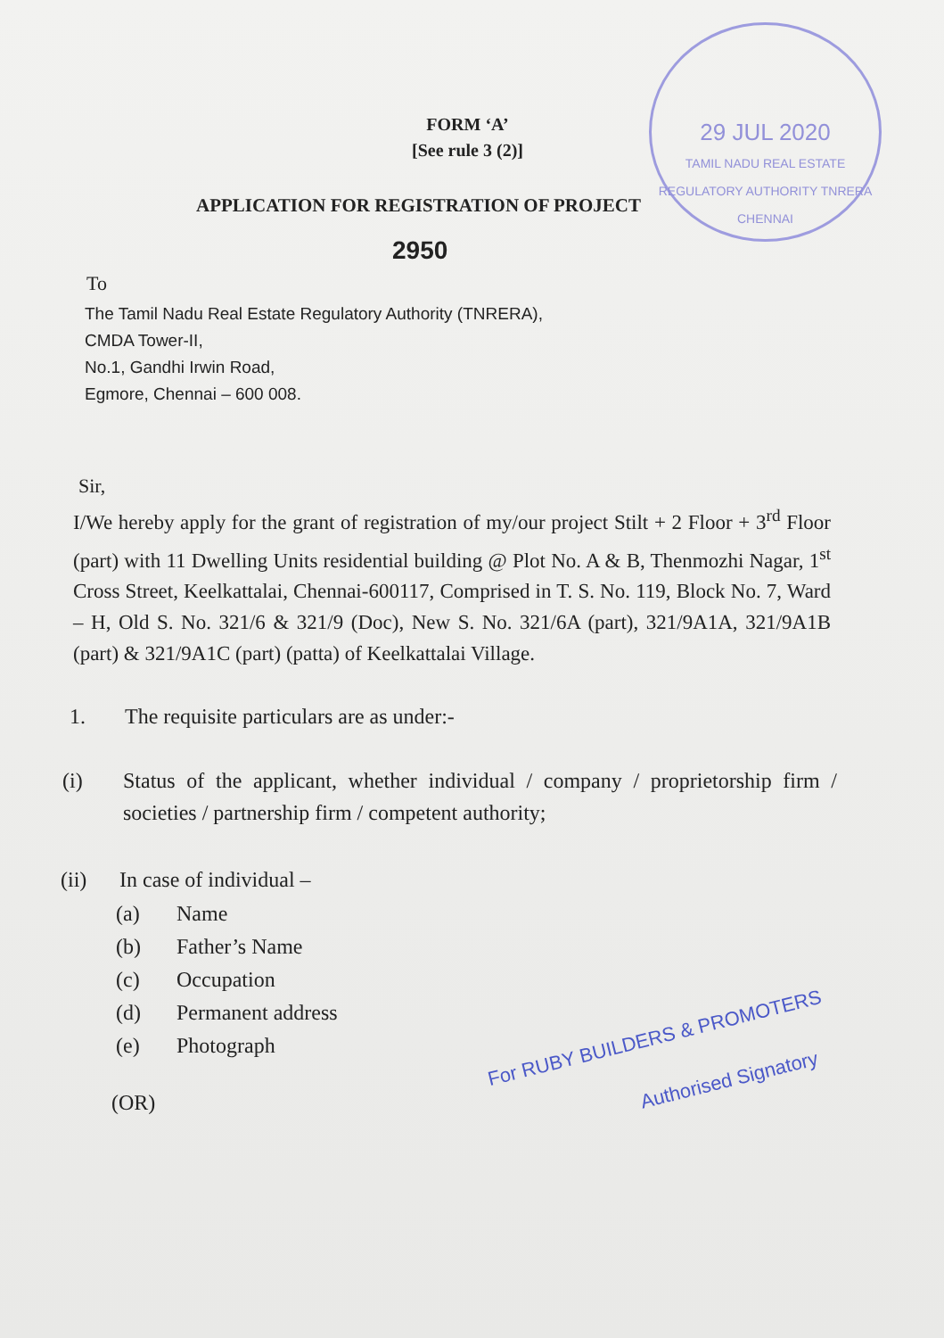29 JUL 2020
TAMIL NADU REAL ESTATE REGULATORY AUTHORITY TNRERA CHENNAI
FORM ‘A’
[See rule 3 (2)]
APPLICATION FOR REGISTRATION OF PROJECT
2950
To
The Tamil Nadu Real Estate Regulatory Authority (TNRERA),
CMDA Tower-II,
No.1, Gandhi Irwin Road,
Egmore, Chennai – 600 008.
Sir,
I/We hereby apply for the grant of registration of my/our project Stilt + 2 Floor + 3<sup>rd</sup> Floor (part) with 11 Dwelling Units residential building @ Plot No. A & B, Thenmozhi Nagar, 1<sup>st</sup> Cross Street, Keelkattalai, Chennai-600117, Comprised in T. S. No. 119, Block No. 7, Ward – H, Old S. No. 321/6 & 321/9 (Doc), New S. No. 321/6A (part), 321/9A1A, 321/9A1B (part) & 321/9A1C (part) (patta) of Keelkattalai Village.
1. The requisite particulars are as under:-
(i) Status of the applicant, whether individual / company / proprietorship firm / societies / partnership firm / competent authority;
(ii) In case of individual –
(a) Name
(b) Father’s Name
(c) Occupation
(d) Permanent address
(e) Photograph
(OR)
For RUBY BUILDERS & PROMOTERS
Authorised Signatory